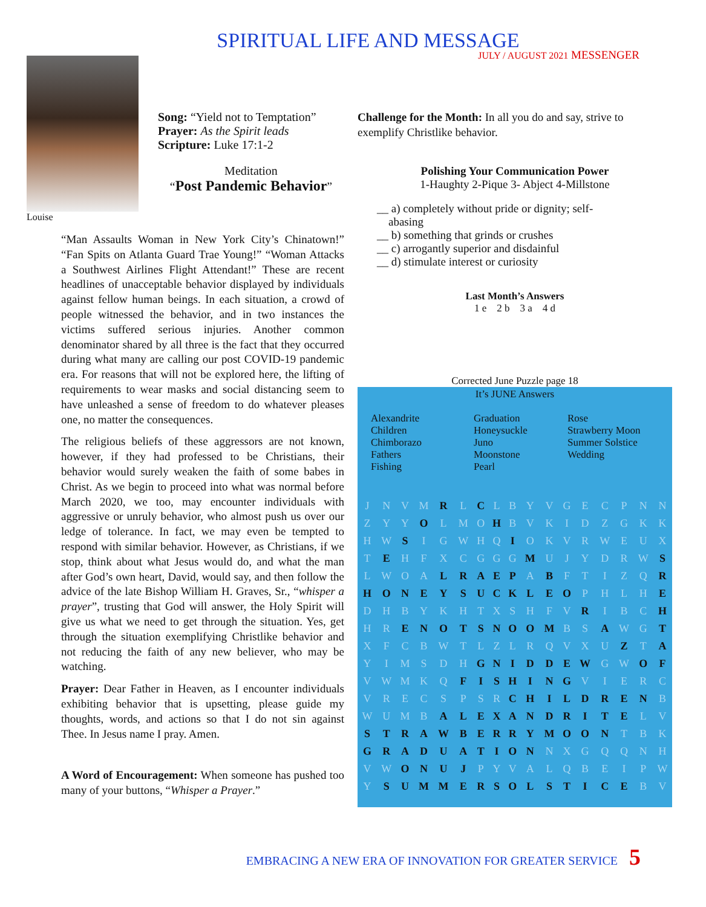SPIRITUAL LIFE AND MESSAGE
JULY / AUGUST 2021 MESSENGER
Song: “Yield not to Temptation”
Prayer: As the Spirit leads
Scripture: Luke 17:1-2
Meditation
“Post Pandemic Behavior”
Louise
“Man Assaults Woman in New York City’s Chinatown!” “Fan Spits on Atlanta Guard Trae Young!” “Woman Attacks a Southwest Airlines Flight Attendant!” These are recent headlines of unacceptable behavior displayed by individuals against fellow human beings. In each situation, a crowd of people witnessed the behavior, and in two instances the victims suffered serious injuries. Another common denominator shared by all three is the fact that they occurred during what many are calling our post COVID-19 pandemic era. For reasons that will not be explored here, the lifting of requirements to wear masks and social distancing seem to have unleashed a sense of freedom to do whatever pleases one, no matter the consequences.
The religious beliefs of these aggressors are not known, however, if they had professed to be Christians, their behavior would surely weaken the faith of some babes in Christ. As we begin to proceed into what was normal before March 2020, we too, may encounter individuals with aggressive or unruly behavior, who almost push us over our ledge of tolerance. In fact, we may even be tempted to respond with similar behavior. However, as Christians, if we stop, think about what Jesus would do, and what the man after God’s own heart, David, would say, and then follow the advice of the late Bishop William H. Graves, Sr., “whisper a prayer”, trusting that God will answer, the Holy Spirit will give us what we need to get through the situation. Yes, get through the situation exemplifying Christlike behavior and not reducing the faith of any new believer, who may be watching.
Prayer: Dear Father in Heaven, as I encounter individuals exhibiting behavior that is upsetting, please guide my thoughts, words, and actions so that I do not sin against Thee. In Jesus name I pray. Amen.
A Word of Encouragement: When someone has pushed too many of your buttons, “Whisper a Prayer.”
Challenge for the Month: In all you do and say, strive to exemplify Christlike behavior.
Polishing Your Communication Power
1-Haughty 2-Pique 3- Abject 4-Millstone
__ a) completely without pride or dignity; self-
abasing
__ b) something that grinds or crushes
__ c) arrogantly superior and disdainful
__ d) stimulate interest or curiosity
Last Month’s Answers
1 e 2 b 3 a 4 d
Corrected June Puzzle page 18
It’s JUNE Answers
Alexandrite
Children
Chimborazo
Fathers
Fishing
Graduation
Honeysuckle
Juno
Moonstone
Pearl
Rose
Strawberry Moon
Summer Solstice
Wedding
| J | N | V | M | R | L | C | L | B | Y | V | G | E | C | P | N | N |
| Z | Y | Y | O | L | M | O | H | B | V | K | I | D | Z | G | K | K |
| H | W | S | I | G | W | H | Q | I | O | K | V | R | W | E | U | X |
| T | E | H | F | X | C | G | G | G | M | U | J | Y | D | R | W | S |
| L | W | O | A | L | R | A | E | P | A | B | F | T | I | Z | Q | R |
| H | O | N | E | Y | S | U | C | K | L | E | O | P | H | L | H | E |
| D | H | B | Y | K | H | T | X | S | H | F | V | R | I | B | C | H |
| H | R | E | N | O | T | S | N | O | O | M | B | S | A | W | G | T |
| X | F | C | B | W | T | L | Z | L | R | Q | V | X | U | Z | T | A |
| Y | I | M | S | D | H | G | N | I | D | D | E | W | G | W | O | F |
| V | W | M | K | Q | F | I | S | H | I | N | G | V | I | E | R | C |
| V | R | E | C | S | P | S | R | C | H | I | L | D | R | E | N | B |
| W | U | M | B | A | L | E | X | A | N | D | R | I | T | E | L | V |
| S | T | R | A | W | B | E | R | R | Y | M | O | O | N | T | B | K |
| G | R | A | D | U | A | T | I | O | N | N | X | G | Q | Q | N | H |
| V | W | O | N | U | J | P | Y | V | A | L | Q | B | E | I | P | W |
| Y | S | U | M | M | E | R | S | O | L | S | T | I | C | E | B | V |
EMBRACING A NEW ERA OF INNOVATION FOR GREATER SERVICE 5